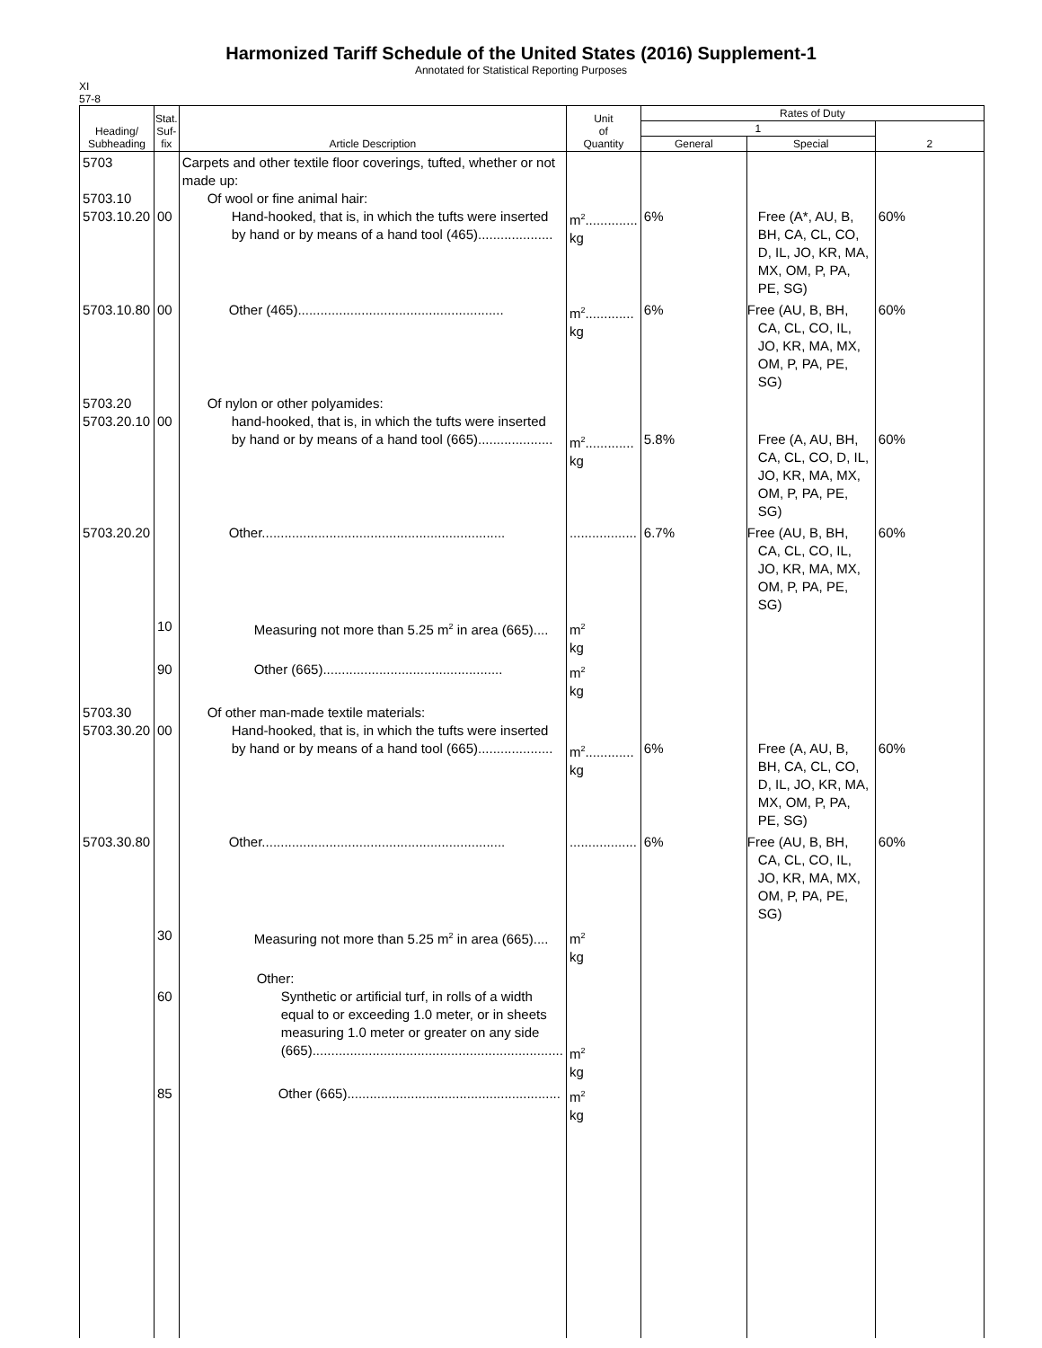Harmonized Tariff Schedule of the United States (2016) Supplement-1
Annotated for Statistical Reporting Purposes
XI
57-8
| Heading/ Subheading | Stat. Suf- fix | Article Description | Unit of Quantity | Rates of Duty | | |
| --- | --- | --- | --- | --- | --- | --- |
| | | | | 1 | | 2 |
| | | | | General | Special | |
| 5703 5703.10 5703.10.20 | 00 | Carpets and other textile floor coverings, tufted, whether or not made up: Of wool or fine animal hair: Hand-hooked, that is, in which the tufts were inserted by hand or by means of a hand tool (465).................... | m<sup>2</sup>.............. kg | 6% | Free (A*, AU, B, BH, CA, CL, CO, D, IL, JO, KR, MA, MX, OM, P, PA, PE, SG) | 60% |
| 5703.10.80 | 00 | Other (465)....................................................... | m<sup>2</sup>............. kg | 6% | Free (AU, B, BH, CA, CL, CO, IL, JO, KR, MA, MX, OM, P, PA, PE, SG) | 60% |
| 5703.20 5703.20.10 | 00 | Of nylon or other polyamides: hand-hooked, that is, in which the tufts were inserted by hand or by means of a hand tool (665).................... | m<sup>2</sup>............. kg | 5.8% | Free (A, AU, BH, CA, CL, CO, D, IL, JO, KR, MA, MX, OM, P, PA, PE, SG) | 60% |
| 5703.20.20 | | Other................................................................. | .................. | 6.7% | Free (AU, B, BH, CA, CL, CO, IL, JO, KR, MA, MX, OM, P, PA, PE, SG) | 60% |
| | 10 | Measuring not more than 5.25 m<sup>2</sup> in area (665).... | m<sup>2</sup> kg | | | |
| | 90 | Other (665)................................................ | m<sup>2</sup> kg | | | |
| 5703.30 5703.30.20 | 00 | Of other man-made textile materials: Hand-hooked, that is, in which the tufts were inserted by hand or by means of a hand tool (665).................... | m<sup>2</sup>............. kg | 6% | Free (A, AU, B, BH, CA, CL, CO, D, IL, JO, KR, MA, MX, OM, P, PA, PE, SG) | 60% |
| 5703.30.80 | | Other................................................................. | .................. | 6% | Free (AU, B, BH, CA, CL, CO, IL, JO, KR, MA, MX, OM, P, PA, PE, SG) | 60% |
| | 30 | Measuring not more than 5.25 m<sup>2</sup> in area (665).... | m<sup>2</sup> kg | | | |
| | 60 | Other: Synthetic or artificial turf, in rolls of a width equal to or exceeding 1.0 meter, or in sheets measuring 1.0 meter or greater on any side (665)................................................................... | m<sup>2</sup> kg | | | |
| | 85 | Other (665)......................................................... | m<sup>2</sup> kg | | | |